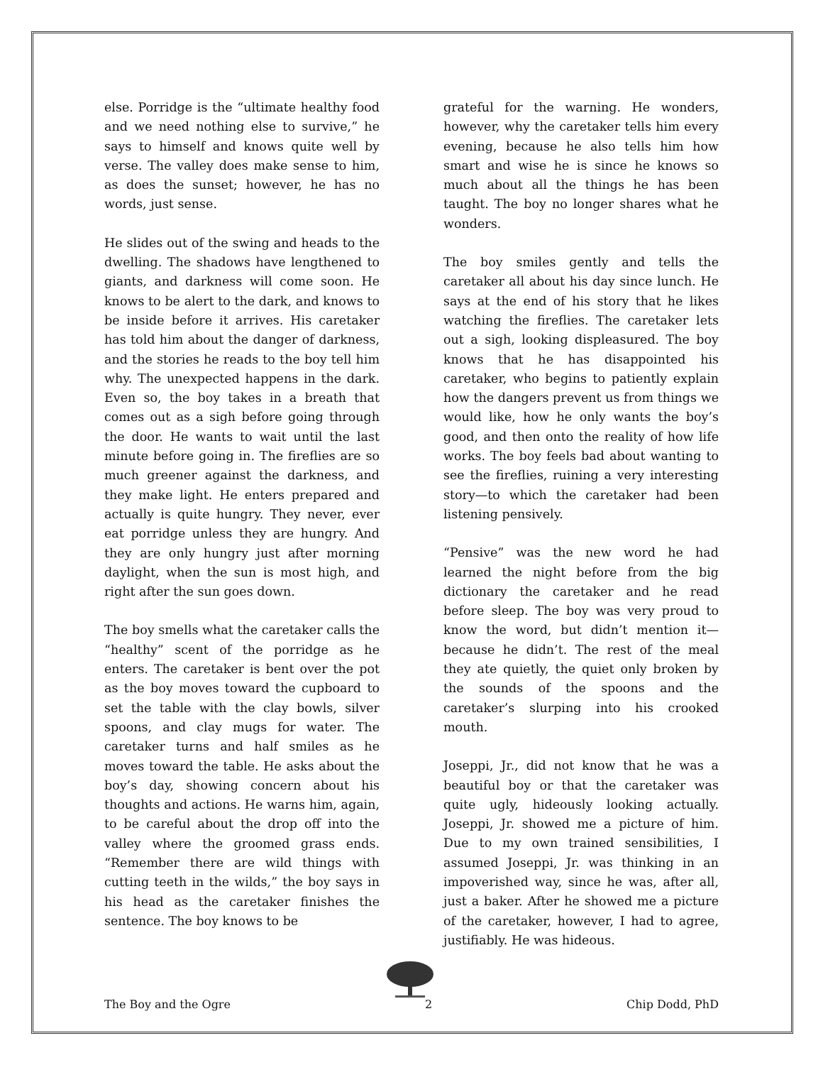else. Porridge is the “ultimate healthy food and we need nothing else to survive,” he says to himself and knows quite well by verse. The valley does make sense to him, as does the sunset; however, he has no words, just sense.
He slides out of the swing and heads to the dwelling. The shadows have lengthened to giants, and darkness will come soon. He knows to be alert to the dark, and knows to be inside before it arrives. His caretaker has told him about the danger of darkness, and the stories he reads to the boy tell him why. The unexpected happens in the dark. Even so, the boy takes in a breath that comes out as a sigh before going through the door. He wants to wait until the last minute before going in. The fireflies are so much greener against the darkness, and they make light. He enters prepared and actually is quite hungry. They never, ever eat porridge unless they are hungry. And they are only hungry just after morning daylight, when the sun is most high, and right after the sun goes down.
The boy smells what the caretaker calls the “healthy” scent of the porridge as he enters. The caretaker is bent over the pot as the boy moves toward the cupboard to set the table with the clay bowls, silver spoons, and clay mugs for water. The caretaker turns and half smiles as he moves toward the table. He asks about the boy’s day, showing concern about his thoughts and actions. He warns him, again, to be careful about the drop off into the valley where the groomed grass ends. “Remember there are wild things with cutting teeth in the wilds,” the boy says in his head as the caretaker finishes the sentence. The boy knows to be
grateful for the warning. He wonders, however, why the caretaker tells him every evening, because he also tells him how smart and wise he is since he knows so much about all the things he has been taught. The boy no longer shares what he wonders.
The boy smiles gently and tells the caretaker all about his day since lunch. He says at the end of his story that he likes watching the fireflies. The caretaker lets out a sigh, looking displeasured. The boy knows that he has disappointed his caretaker, who begins to patiently explain how the dangers prevent us from things we would like, how he only wants the boy’s good, and then onto the reality of how life works. The boy feels bad about wanting to see the fireflies, ruining a very interesting story—to which the caretaker had been listening pensively.
“Pensive” was the new word he had learned the night before from the big dictionary the caretaker and he read before sleep. The boy was very proud to know the word, but didn’t mention it—because he didn’t. The rest of the meal they ate quietly, the quiet only broken by the sounds of the spoons and the caretaker’s slurping into his crooked mouth.
Joseppi, Jr., did not know that he was a beautiful boy or that the caretaker was quite ugly, hideously looking actually. Joseppi, Jr. showed me a picture of him. Due to my own trained sensibilities, I assumed Joseppi, Jr. was thinking in an impoverished way, since he was, after all, just a baker. After he showed me a picture of the caretaker, however, I had to agree, justifiably. He was hideous.
The Boy and the Ogre 2 Chip Dodd, PhD